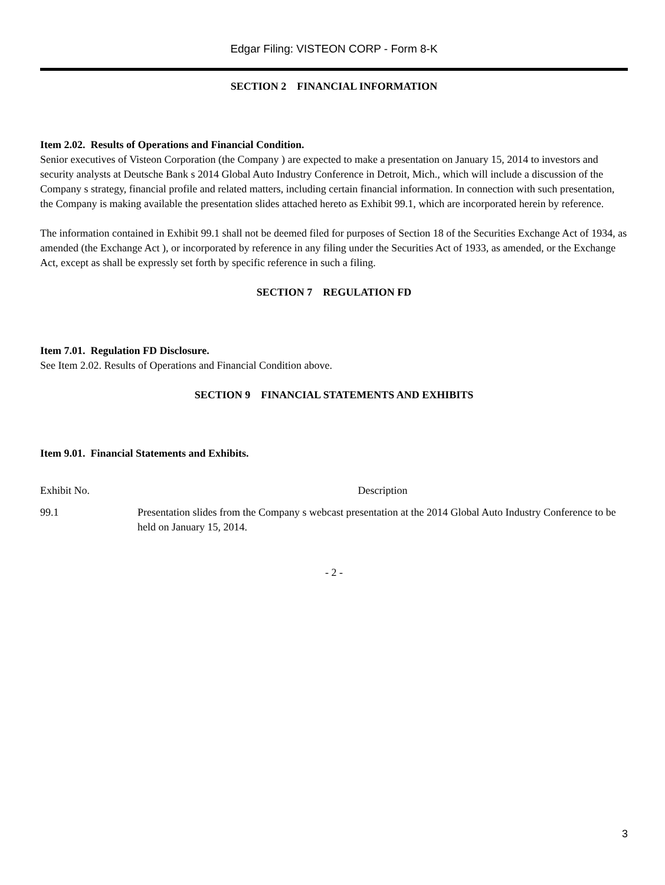Edgar Filing: VISTEON CORP - Form 8-K
SECTION 2 FINANCIAL INFORMATION
Item 2.02. Results of Operations and Financial Condition.
Senior executives of Visteon Corporation (the Company ) are expected to make a presentation on January 15, 2014 to investors and security analysts at Deutsche Bank s 2014 Global Auto Industry Conference in Detroit, Mich., which will include a discussion of the Company s strategy, financial profile and related matters, including certain financial information. In connection with such presentation, the Company is making available the presentation slides attached hereto as Exhibit 99.1, which are incorporated herein by reference.
The information contained in Exhibit 99.1 shall not be deemed filed for purposes of Section 18 of the Securities Exchange Act of 1934, as amended (the Exchange Act ), or incorporated by reference in any filing under the Securities Act of 1933, as amended, or the Exchange Act, except as shall be expressly set forth by specific reference in such a filing.
SECTION 7 REGULATION FD
Item 7.01. Regulation FD Disclosure.
See Item 2.02. Results of Operations and Financial Condition above.
SECTION 9 FINANCIAL STATEMENTS AND EXHIBITS
Item 9.01. Financial Statements and Exhibits.
| Exhibit No. | Description |
| --- | --- |
| 99.1 | Presentation slides from the Company s webcast presentation at the 2014 Global Auto Industry Conference to be held on January 15, 2014. |
- 2 -
3